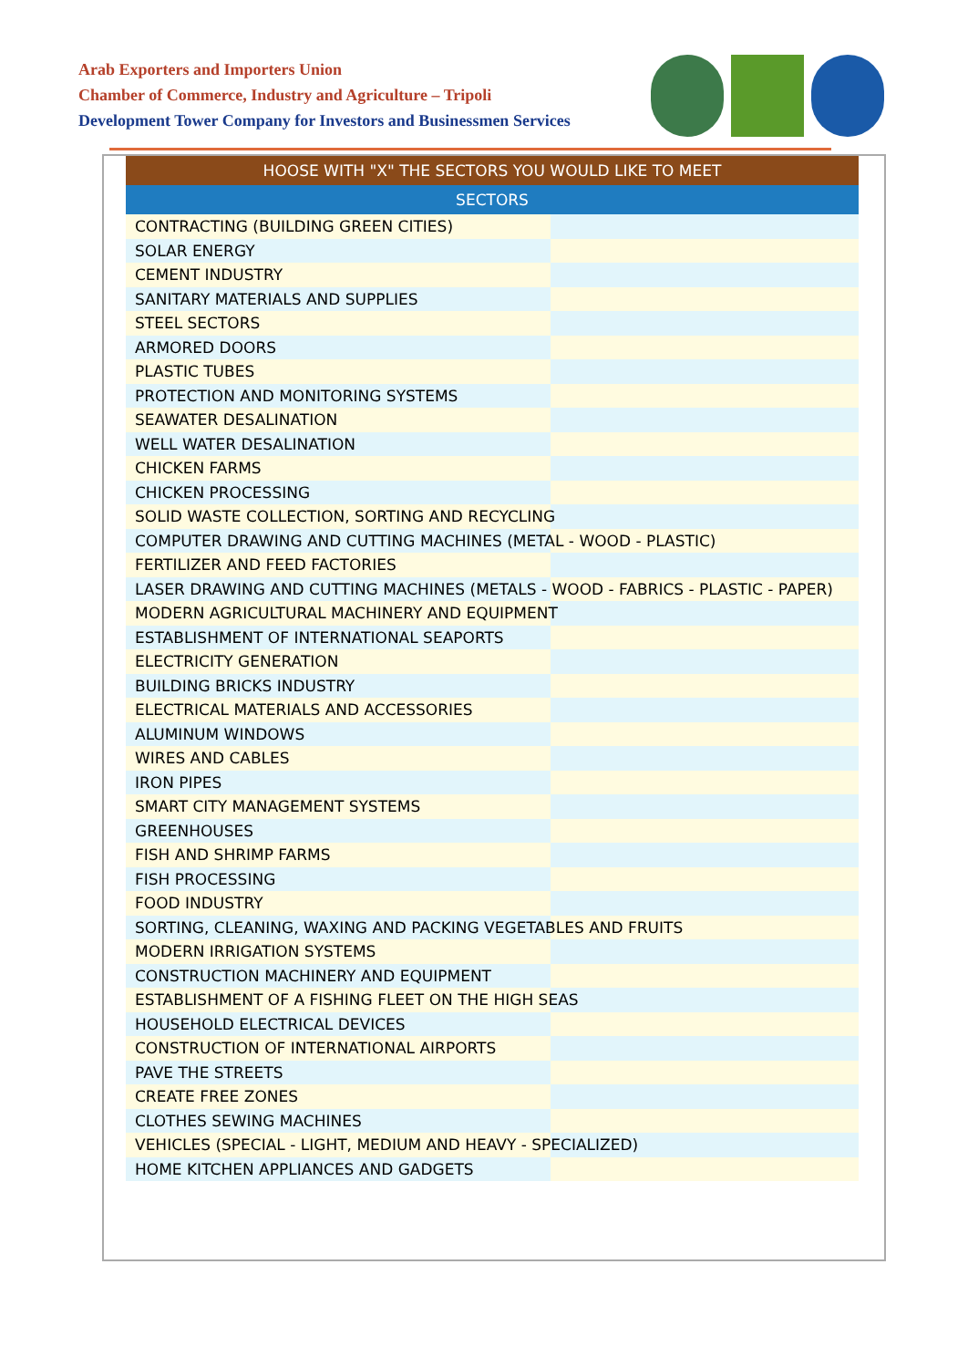Arab Exporters and Importers Union
Chamber of Commerce, Industry and Agriculture – Tripoli
Development Tower Company for Investors and Businessmen Services
| HOOSE WITH "X" THE SECTORS YOU WOULD LIKE TO MEET |
| --- |
| SECTORS |
| CONTRACTING (BUILDING GREEN CITIES) |
| SOLAR ENERGY |
| CEMENT INDUSTRY |
| SANITARY MATERIALS AND SUPPLIES |
| STEEL SECTORS |
| ARMORED DOORS |
| PLASTIC TUBES |
| PROTECTION AND MONITORING SYSTEMS |
| SEAWATER DESALINATION |
| WELL WATER DESALINATION |
| CHICKEN FARMS |
| CHICKEN PROCESSING |
| SOLID WASTE COLLECTION, SORTING AND RECYCLING |
| COMPUTER DRAWING AND CUTTING MACHINES (METAL - WOOD - PLASTIC) |
| FERTILIZER AND FEED FACTORIES |
| LASER DRAWING AND CUTTING MACHINES (METALS - WOOD - FABRICS - PLASTIC - PAPER) |
| MODERN AGRICULTURAL MACHINERY AND EQUIPMENT |
| ESTABLISHMENT OF INTERNATIONAL SEAPORTS |
| ELECTRICITY GENERATION |
| BUILDING BRICKS INDUSTRY |
| ELECTRICAL MATERIALS AND ACCESSORIES |
| ALUMINUM WINDOWS |
| WIRES AND CABLES |
| IRON PIPES |
| SMART CITY MANAGEMENT SYSTEMS |
| GREENHOUSES |
| FISH AND SHRIMP FARMS |
| FISH PROCESSING |
| FOOD INDUSTRY |
| SORTING, CLEANING, WAXING AND PACKING VEGETABLES AND FRUITS |
| MODERN IRRIGATION SYSTEMS |
| CONSTRUCTION MACHINERY AND EQUIPMENT |
| ESTABLISHMENT OF A FISHING FLEET ON THE HIGH SEAS |
| HOUSEHOLD ELECTRICAL DEVICES |
| CONSTRUCTION OF INTERNATIONAL AIRPORTS |
| PAVE THE STREETS |
| CREATE FREE ZONES |
| CLOTHES SEWING MACHINES |
| VEHICLES (SPECIAL - LIGHT, MEDIUM AND HEAVY - SPECIALIZED) |
| HOME KITCHEN APPLIANCES AND GADGETS |